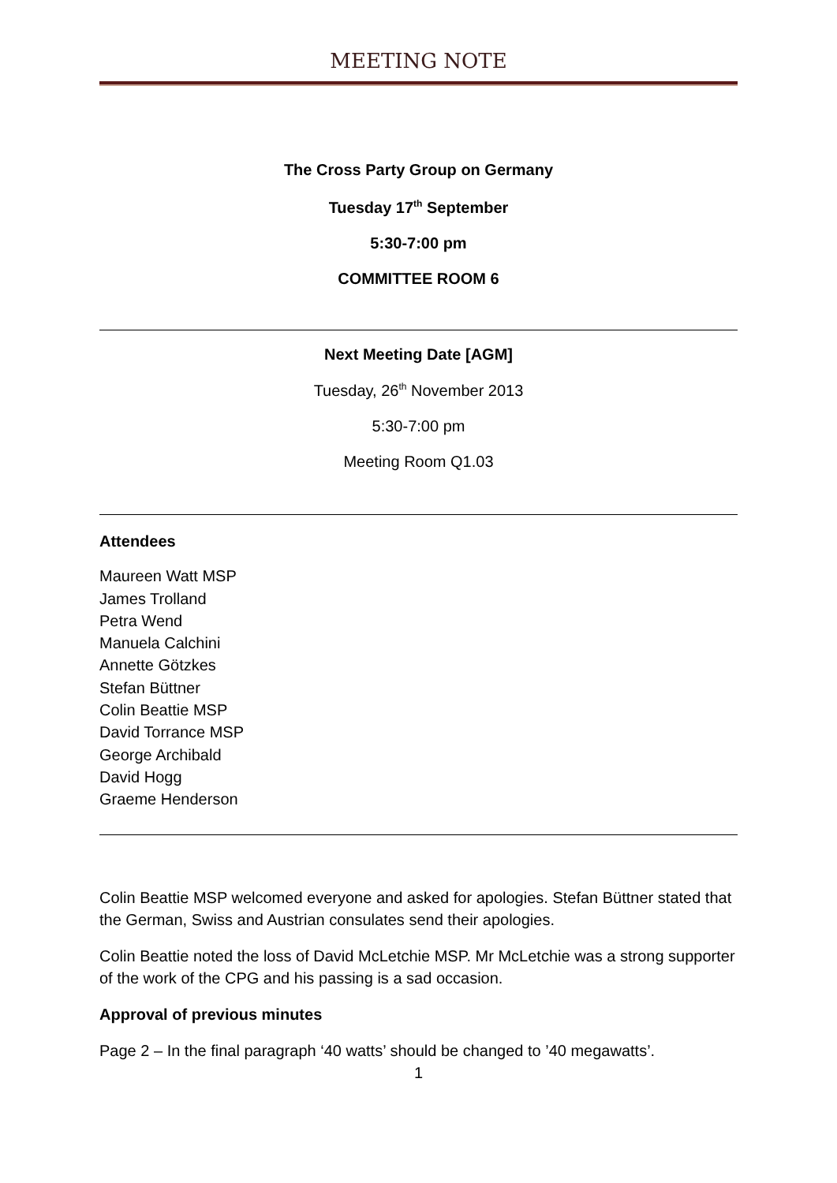MEETING NOTE
The Cross Party Group on Germany
Tuesday 17<sup>th</sup> September
5:30-7:00 pm
COMMITTEE ROOM 6
Next Meeting Date [AGM]
Tuesday, 26<sup>th</sup> November 2013
5:30-7:00 pm
Meeting Room Q1.03
Attendees
Maureen Watt MSP
James Trolland
Petra Wend
Manuela Calchini
Annette Götzkes
Stefan Büttner
Colin Beattie MSP
David Torrance MSP
George Archibald
David Hogg
Graeme Henderson
Colin Beattie MSP welcomed everyone and asked for apologies. Stefan Büttner stated that the German, Swiss and Austrian consulates send their apologies.
Colin Beattie noted the loss of David McLetchie MSP. Mr McLetchie was a strong supporter of the work of the CPG and his passing is a sad occasion.
Approval of previous minutes
Page 2 – In the final paragraph ‘40 watts’ should be changed to ’40 megawatts’.
1